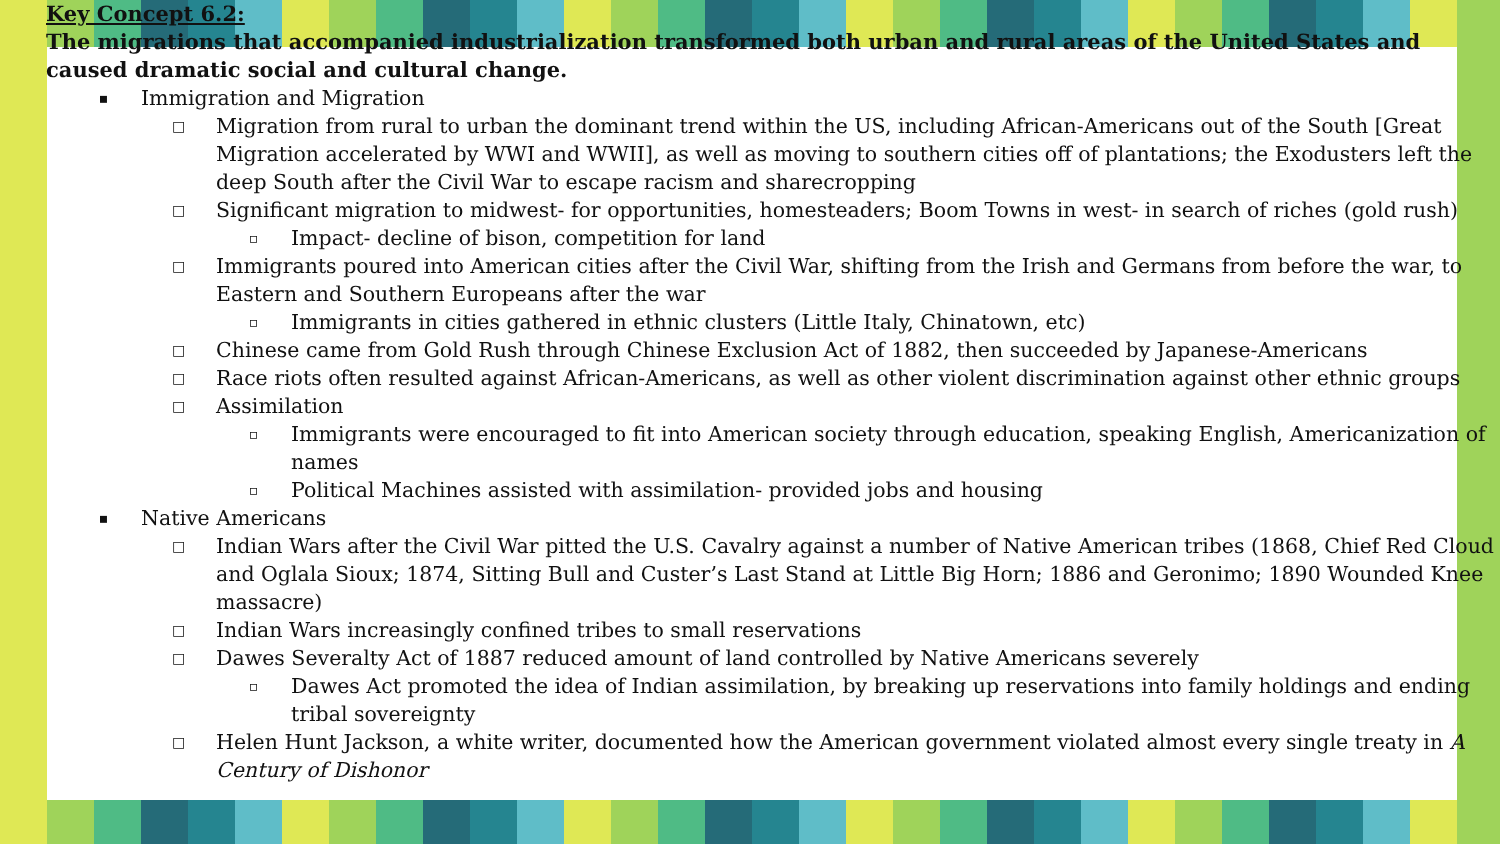Key Concept 6.2:
The migrations that accompanied industrialization transformed both urban and rural areas of the United States and caused dramatic social and cultural change.
▪ Immigration and Migration
□ Migration from rural to urban the dominant trend within the US, including African-Americans out of the South [Great Migration accelerated by WWI and WWII], as well as moving to southern cities off of plantations; the Exodusters left the deep South after the Civil War to escape racism and sharecropping
□ Significant migration to midwest- for opportunities, homesteaders; Boom Towns in west- in search of riches (gold rush)
▫ Impact- decline of bison, competition for land
□ Immigrants poured into American cities after the Civil War, shifting from the Irish and Germans from before the war, to Eastern and Southern Europeans after the war
▫ Immigrants in cities gathered in ethnic clusters (Little Italy, Chinatown, etc)
□ Chinese came from Gold Rush through Chinese Exclusion Act of 1882, then succeeded by Japanese-Americans
□ Race riots often resulted against African-Americans, as well as other violent discrimination against other ethnic groups
□ Assimilation
▫ Immigrants were encouraged to fit into American society through education, speaking English, Americanization of names
▫ Political Machines assisted with assimilation- provided jobs and housing
▪ Native Americans
□ Indian Wars after the Civil War pitted the U.S. Cavalry against a number of Native American tribes (1868, Chief Red Cloud and Oglala Sioux; 1874, Sitting Bull and Custer’s Last Stand at Little Big Horn; 1886 and Geronimo; 1890 Wounded Knee massacre)
□ Indian Wars increasingly confined tribes to small reservations
□ Dawes Severalty Act of 1887 reduced amount of land controlled by Native Americans severely
▫ Dawes Act promoted the idea of Indian assimilation, by breaking up reservations into family holdings and ending tribal sovereignty
□ Helen Hunt Jackson, a white writer, documented how the American government violated almost every single treaty in A Century of Dishonor